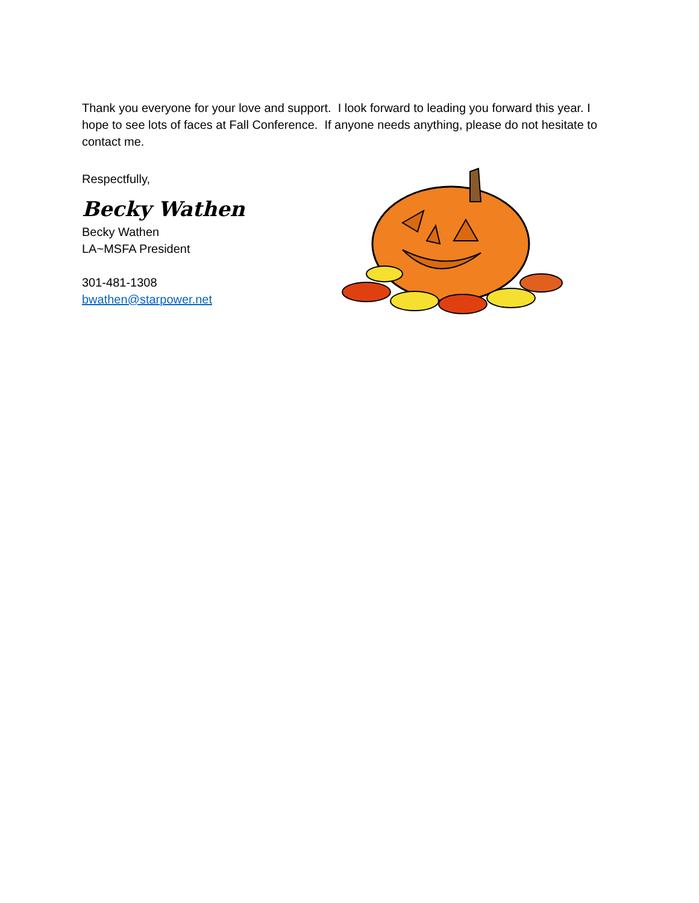Thank you everyone for your love and support. I look forward to leading you forward this year. I hope to see lots of faces at Fall Conference. If anyone needs anything, please do not hesitate to contact me.
Respectfully,
Becky Wathen
Becky Wathen
LA~MSFA President
301-481-1308
bwathen@starpower.net